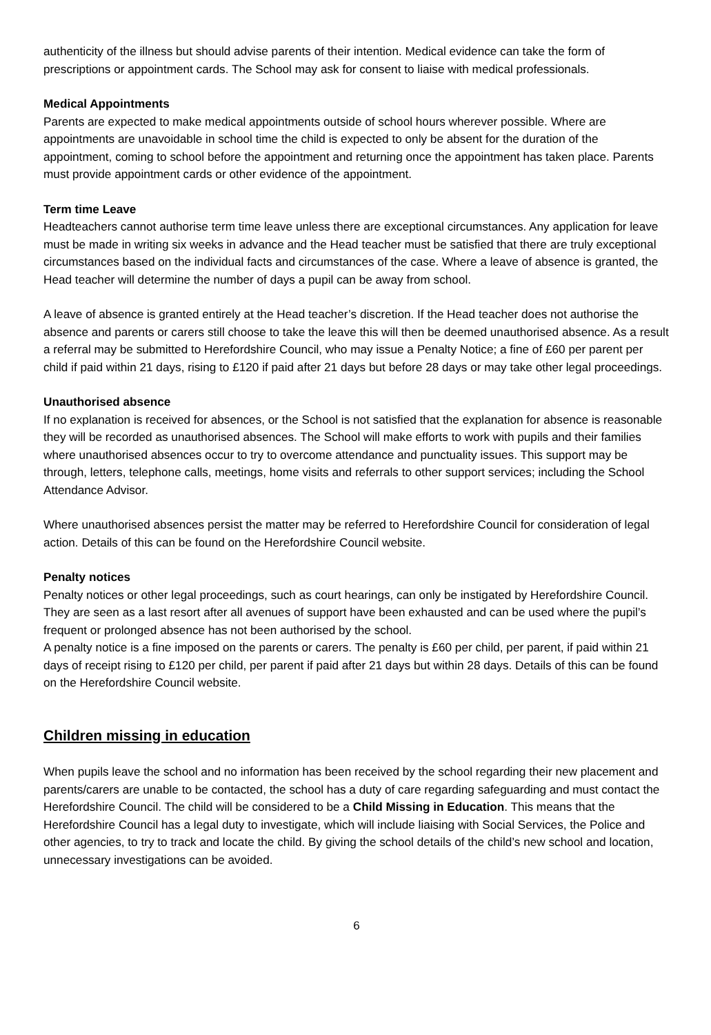authenticity of the illness but should advise parents of their intention. Medical evidence can take the form of prescriptions or appointment cards. The School may ask for consent to liaise with medical professionals.
Medical Appointments
Parents are expected to make medical appointments outside of school hours wherever possible. Where are appointments are unavoidable in school time the child is expected to only be absent for the duration of the appointment, coming to school before the appointment and returning once the appointment has taken place. Parents must provide appointment cards or other evidence of the appointment.
Term time Leave
Headteachers cannot authorise term time leave unless there are exceptional circumstances. Any application for leave must be made in writing six weeks in advance and the Head teacher must be satisfied that there are truly exceptional circumstances based on the individual facts and circumstances of the case. Where a leave of absence is granted, the Head teacher will determine the number of days a pupil can be away from school.
A leave of absence is granted entirely at the Head teacher’s discretion. If the Head teacher does not authorise the absence and parents or carers still choose to take the leave this will then be deemed unauthorised absence. As a result a referral may be submitted to Herefordshire Council, who may issue a Penalty Notice; a fine of £60 per parent per child if paid within 21 days, rising to £120 if paid after 21 days but before 28 days or may take other legal proceedings.
Unauthorised absence
If no explanation is received for absences, or the School is not satisfied that the explanation for absence is reasonable they will be recorded as unauthorised absences. The School will make efforts to work with pupils and their families where unauthorised absences occur to try to overcome attendance and punctuality issues. This support may be through, letters, telephone calls, meetings, home visits and referrals to other support services; including the School Attendance Advisor.
Where unauthorised absences persist the matter may be referred to Herefordshire Council for consideration of legal action. Details of this can be found on the Herefordshire Council website.
Penalty notices
Penalty notices or other legal proceedings, such as court hearings, can only be instigated by Herefordshire Council. They are seen as a last resort after all avenues of support have been exhausted and can be used where the pupil’s frequent or prolonged absence has not been authorised by the school.
A penalty notice is a fine imposed on the parents or carers. The penalty is £60 per child, per parent, if paid within 21 days of receipt rising to £120 per child, per parent if paid after 21 days but within 28 days. Details of this can be found on the Herefordshire Council website.
Children missing in education
When pupils leave the school and no information has been received by the school regarding their new placement and parents/carers are unable to be contacted, the school has a duty of care regarding safeguarding and must contact the Herefordshire Council. The child will be considered to be a Child Missing in Education. This means that the Herefordshire Council has a legal duty to investigate, which will include liaising with Social Services, the Police and other agencies, to try to track and locate the child. By giving the school details of the child’s new school and location, unnecessary investigations can be avoided.
6